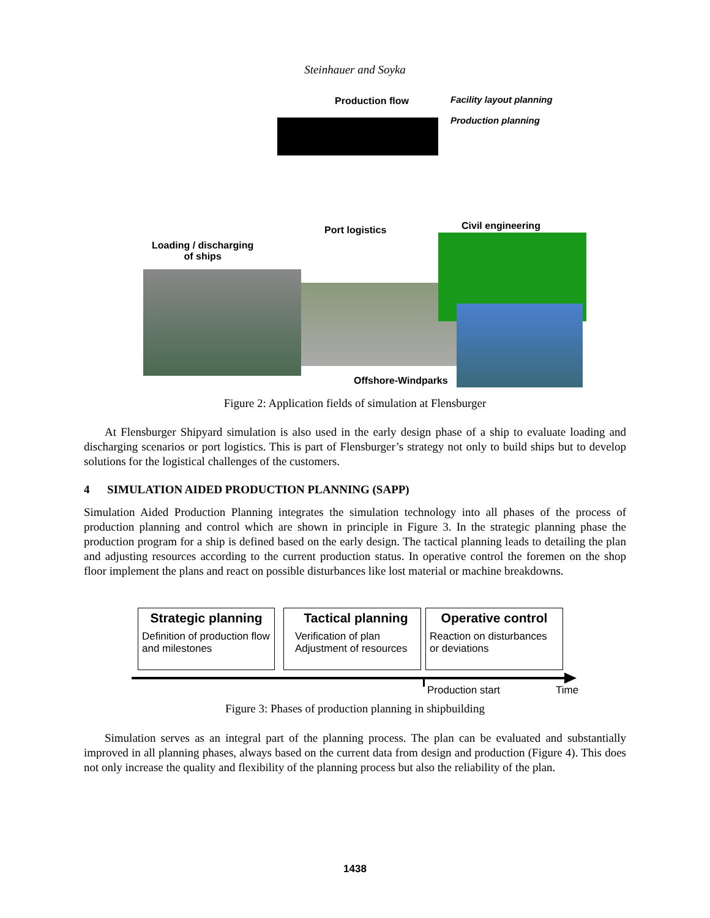Steinhauer and Soyka
Production flow
Facility layout planning
Production planning
Port logistics Civil engineering
Loading / discharging
of ships
Offshore-Windparks
Figure 2: Application fields of simulation at Flensburger
At Flensburger Shipyard simulation is also used in the early design phase of a ship to evaluate loading and discharging scenarios or port logistics. This is part of Flensburger’s strategy not only to build ships but to develop solutions for the logistical challenges of the customers.
4 SIMULATION AIDED PRODUCTION PLANNING (SAPP)
Simulation Aided Production Planning integrates the simulation technology into all phases of the process of production planning and control which are shown in principle in Figure 3. In the strategic planning phase the production program for a ship is defined based on the early design. The tactical planning leads to detailing the plan and adjusting resources according to the current production status. In operative control the foremen on the shop floor implement the plans and react on possible disturbances like lost material or machine breakdowns.
Strategic planning
Definition of production flow and milestones
Tactical planning
Verification of plan
Adjustment of resources
Operative control
Reaction on disturbances
or deviations
Production start Time
Figure 3: Phases of production planning in shipbuilding
Simulation serves as an integral part of the planning process. The plan can be evaluated and substantially improved in all planning phases, always based on the current data from design and production (Figure 4). This does not only increase the quality and flexibility of the planning process but also the reliability of the plan.
1438